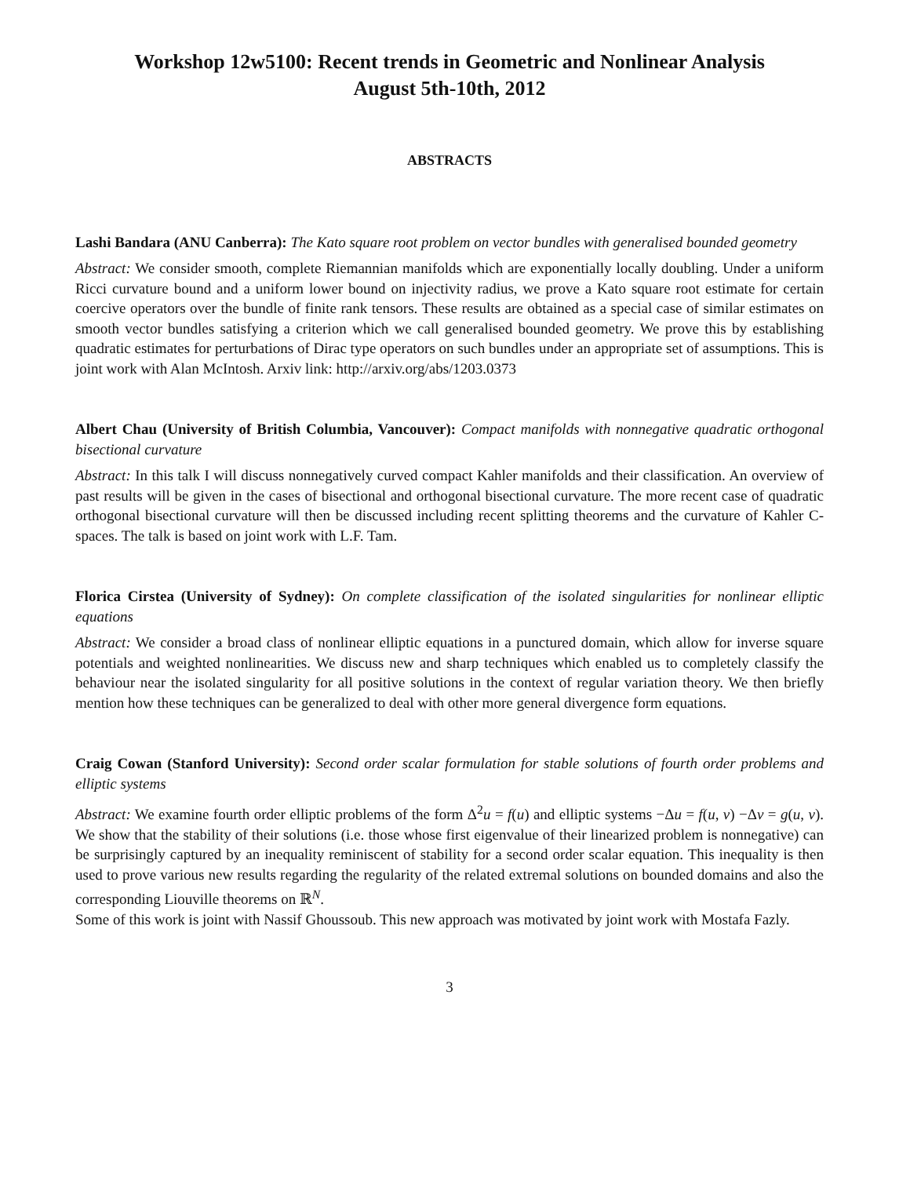Workshop 12w5100: Recent trends in Geometric and Nonlinear Analysis
August 5th-10th, 2012
ABSTRACTS
Lashi Bandara (ANU Canberra): The Kato square root problem on vector bundles with generalised bounded geometry
Abstract: We consider smooth, complete Riemannian manifolds which are exponentially locally doubling. Under a uniform Ricci curvature bound and a uniform lower bound on injectivity radius, we prove a Kato square root estimate for certain coercive operators over the bundle of finite rank tensors. These results are obtained as a special case of similar estimates on smooth vector bundles satisfying a criterion which we call generalised bounded geometry. We prove this by establishing quadratic estimates for perturbations of Dirac type operators on such bundles under an appropriate set of assumptions. This is joint work with Alan McIntosh. Arxiv link: http://arxiv.org/abs/1203.0373
Albert Chau (University of British Columbia, Vancouver): Compact manifolds with nonnegative quadratic orthogonal bisectional curvature
Abstract: In this talk I will discuss nonnegatively curved compact Kahler manifolds and their classification. An overview of past results will be given in the cases of bisectional and orthogonal bisectional curvature. The more recent case of quadratic orthogonal bisectional curvature will then be discussed including recent splitting theorems and the curvature of Kahler C-spaces. The talk is based on joint work with L.F. Tam.
Florica Cirstea (University of Sydney): On complete classification of the isolated singularities for nonlinear elliptic equations
Abstract: We consider a broad class of nonlinear elliptic equations in a punctured domain, which allow for inverse square potentials and weighted nonlinearities. We discuss new and sharp techniques which enabled us to completely classify the behaviour near the isolated singularity for all positive solutions in the context of regular variation theory. We then briefly mention how these techniques can be generalized to deal with other more general divergence form equations.
Craig Cowan (Stanford University): Second order scalar formulation for stable solutions of fourth order problems and elliptic systems
Abstract: We examine fourth order elliptic problems of the form Δ<sup>2</sup>u = f(u) and elliptic systems −Δu = f(u, v) −Δv = g(u, v). We show that the stability of their solutions (i.e. those whose first eigenvalue of their linearized problem is nonnegative) can be surprisingly captured by an inequality reminiscent of stability for a second order scalar equation. This inequality is then used to prove various new results regarding the regularity of the related extremal solutions on bounded domains and also the corresponding Liouville theorems on ℝ<sup>N</sup>.
Some of this work is joint with Nassif Ghoussoub. This new approach was motivated by joint work with Mostafa Fazly.
3